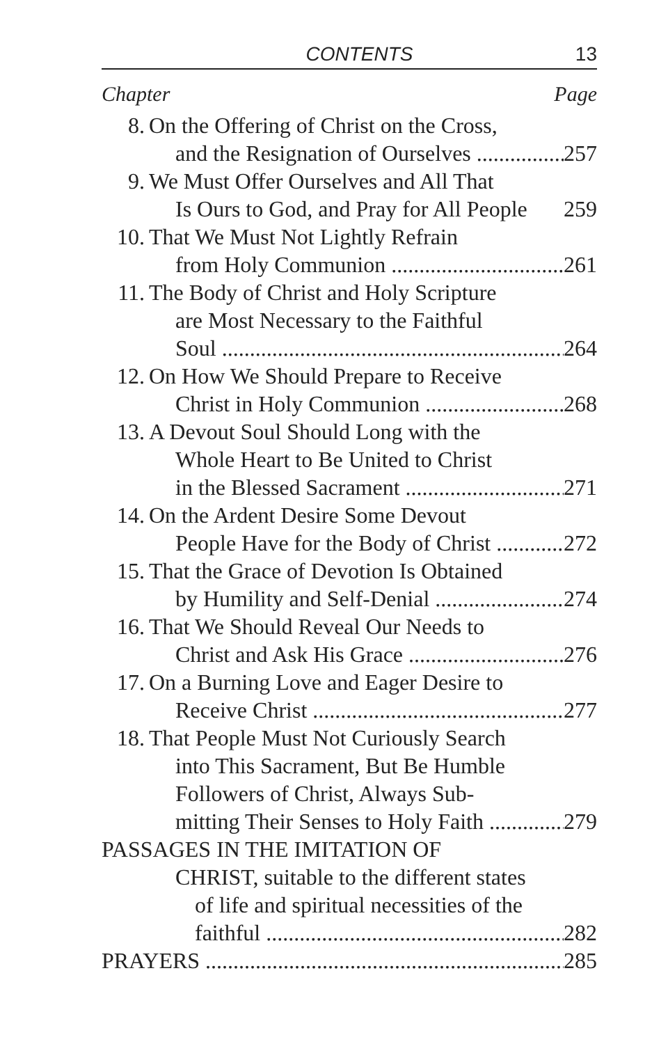CONTENTS 13
Chapter Page
8. On the Offering of Christ on the Cross,
and the Resignation of Ourselves 257
9. We Must Offer Ourselves and All That
Is Ours to God, and Pray for All People 259
10. That We Must Not Lightly Refrain
from Holy Communion 261
11. The Body of Christ and Holy Scripture
are Most Necessary to the Faithful
Soul 264
12. On How We Should Prepare to Receive
Christ in Holy Communion 268
13. A Devout Soul Should Long with the
Whole Heart to Be United to Christ
in the Blessed Sacrament 271
14. On the Ardent Desire Some Devout
People Have for the Body of Christ 272
15. That the Grace of Devotion Is Obtained
by Humility and Self-Denial 274
16. That We Should Reveal Our Needs to
Christ and Ask His Grace 276
17. On a Burning Love and Eager Desire to
Receive Christ 277
18. That People Must Not Curiously Search
into This Sacrament, But Be Humble
Followers of Christ, Always Sub-
mitting Their Senses to Holy Faith 279
PASSAGES IN THE IMITATION OF
CHRIST, suitable to the different states
of life and spiritual necessities of the
faithful 282
PRAYERS 285